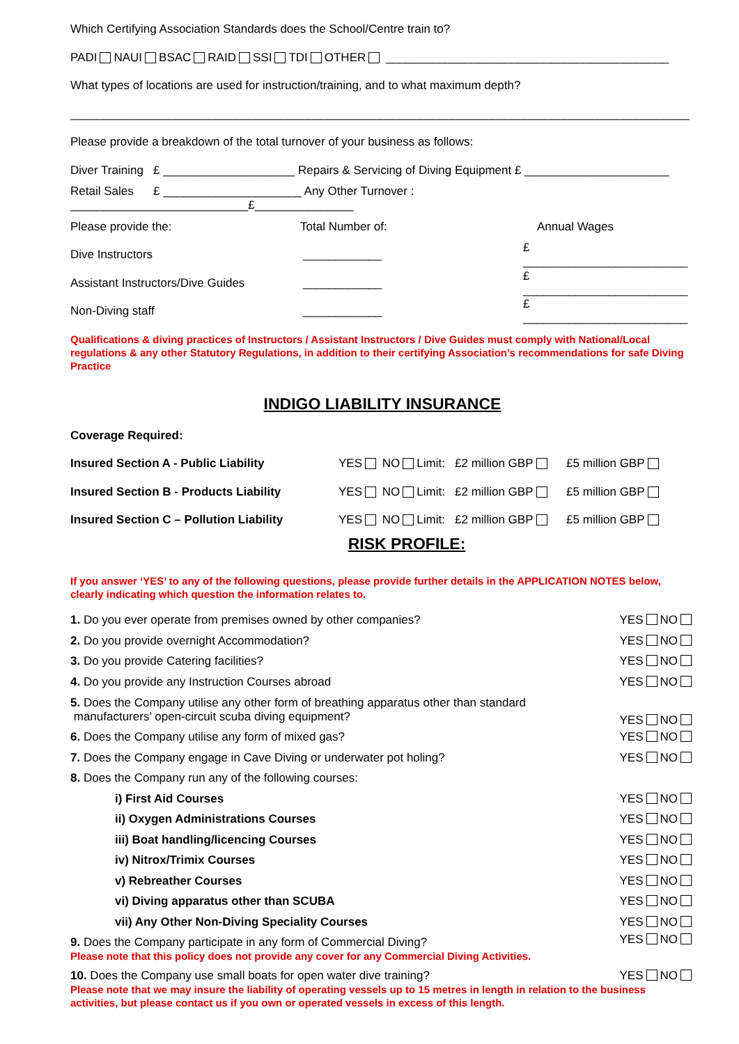Which Certifying Association Standards does the School/Centre train to?
PADI NAUI BSAC RAID SSI TDI OTHER ___________________________________________
What types of locations are used for instruction/training, and to what maximum depth?
______________________________________________________________________________________________
Please provide a breakdown of the total turnover of your business as follows:
Diver Training £ ____________________ Repairs & Servicing of Diving Equipment £ ______________________
Retail Sales £ _____________________ Any Other Turnover : ___________________________£_______________
Please provide the: Total Number of: Annual Wages
Dive Instructors ____________ £ _________________________
Assistant Instructors/Dive Guides ____________ £ _________________________
Non-Diving staff ____________ £ _________________________
Qualifications & diving practices of Instructors / Assistant Instructors / Dive Guides must comply with National/Local regulations & any other Statutory Regulations, in addition to their certifying Association’s recommendations for safe Diving Practice
INDIGO LIABILITY INSURANCE
Coverage Required:
Insured Section A - Public Liability YES NO Limit: £2 million GBP £5 million GBP
Insured Section B - Products Liability YES NO Limit: £2 million GBP £5 million GBP
Insured Section C – Pollution Liability YES NO Limit: £2 million GBP £5 million GBP
RISK PROFILE:
If you answer ‘YES’ to any of the following questions, please provide further details in the APPLICATION NOTES below, clearly indicating which question the information relates to.
| 1. Do you ever operate from premises owned by other companies? | YES NO |
| 2. Do you provide overnight Accommodation? | YES NO |
| 3. Do you provide Catering facilities? | YES NO |
| 4. Do you provide any Instruction Courses abroad | YES NO |
| 5. Does the Company utilise any other form of breathing apparatus other than standard manufacturers’ open-circuit scuba diving equipment? | YES NO |
| 6. Does the Company utilise any form of mixed gas? | YES NO |
| 7. Does the Company engage in Cave Diving or underwater pot holing? | YES NO |
| 8. Does the Company run any of the following courses: | |
| i) First Aid Courses | YES NO |
| ii) Oxygen Administrations Courses | YES NO |
| iii) Boat handling/licencing Courses | YES NO |
| iv) Nitrox/Trimix Courses | YES NO |
| v) Rebreather Courses | YES NO |
| vi) Diving apparatus other than SCUBA | YES NO |
| vii) Any Other Non-Diving Speciality Courses | YES NO |
| 9. Does the Company participate in any form of Commercial Diving? Please note that this policy does not provide any cover for any Commercial Diving Activities. | YES NO |
| 10. Does the Company use small boats for open water dive training? YES NO Please note that we may insure the liability of operating vessels up to 15 metres in length in relation to the business activities, but please contact us if you own or operated vessels in excess of this length. | |